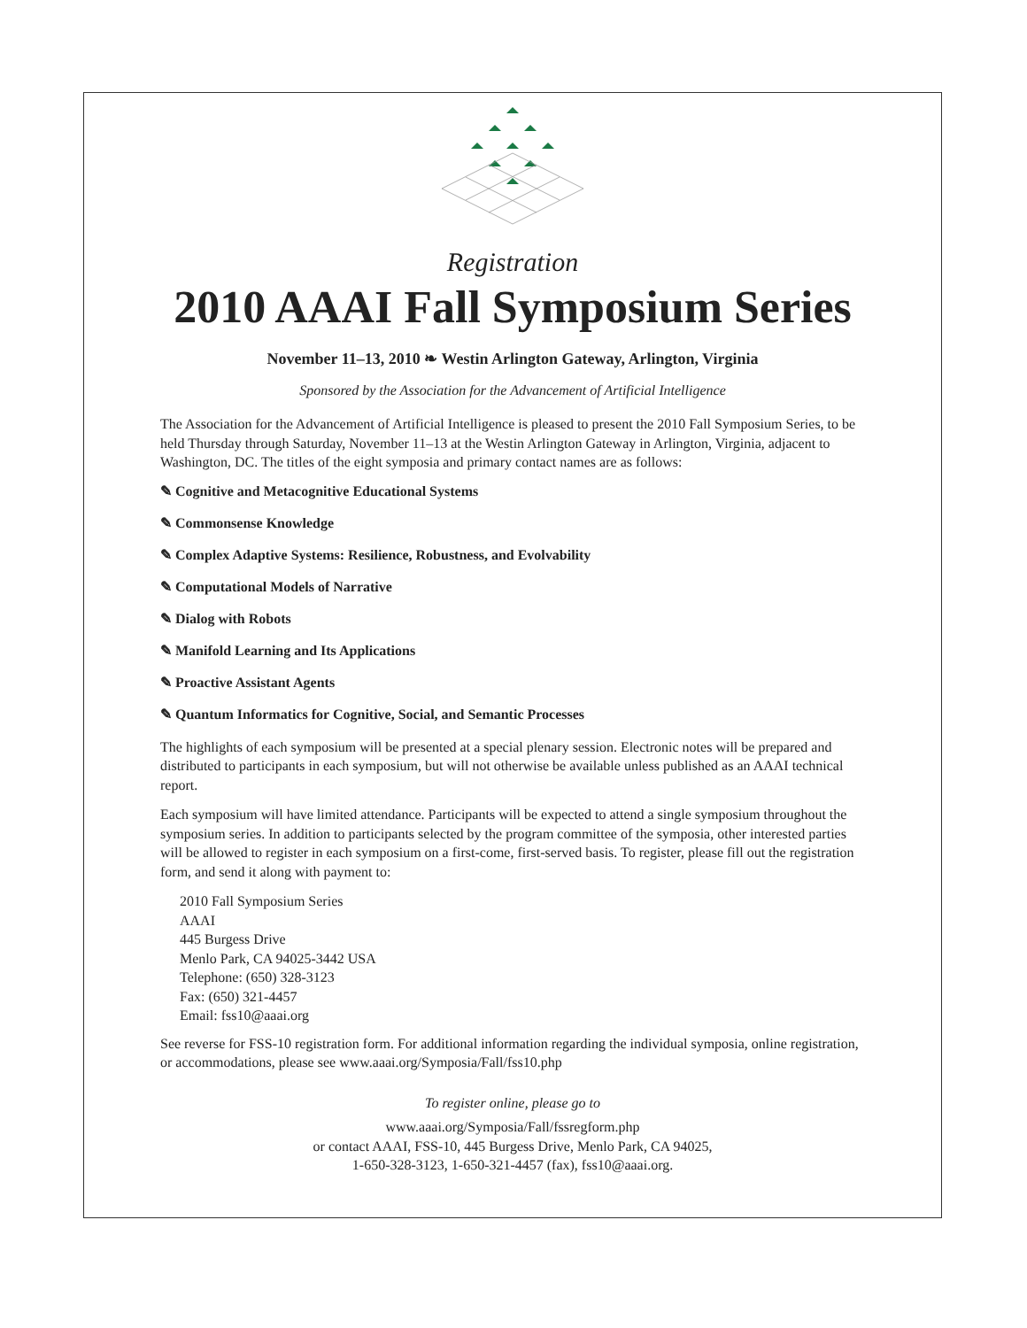Registration
2010 AAAI Fall Symposium Series
November 11–13, 2010 ❧ Westin Arlington Gateway, Arlington, Virginia
Sponsored by the Association for the Advancement of Artificial Intelligence
The Association for the Advancement of Artificial Intelligence is pleased to present the 2010 Fall Symposium Series, to be held Thursday through Saturday, November 11–13 at the Westin Arlington Gateway in Arlington, Virginia, adjacent to Washington, DC. The titles of the eight symposia and primary contact names are as follows:
✎ Cognitive and Metacognitive Educational Systems
✎ Commonsense Knowledge
✎ Complex Adaptive Systems: Resilience, Robustness, and Evolvability
✎ Computational Models of Narrative
✎ Dialog with Robots
✎ Manifold Learning and Its Applications
✎ Proactive Assistant Agents
✎ Quantum Informatics for Cognitive, Social, and Semantic Processes
The highlights of each symposium will be presented at a special plenary session. Electronic notes will be prepared and distributed to participants in each symposium, but will not otherwise be available unless published as an AAAI technical report.
Each symposium will have limited attendance. Participants will be expected to attend a single symposium throughout the symposium series. In addition to participants selected by the program committee of the symposia, other interested parties will be allowed to register in each symposium on a first-come, first-served basis. To register, please fill out the registration form, and send it along with payment to:
2010 Fall Symposium Series
AAAI
445 Burgess Drive
Menlo Park, CA 94025-3442 USA
Telephone: (650) 328-3123
Fax: (650) 321-4457
Email: fss10@aaai.org
See reverse for FSS-10 registration form. For additional information regarding the individual symposia, online registration, or accommodations, please see www.aaai.org/Symposia/Fall/fss10.php
To register online, please go to
www.aaai.org/Symposia/Fall/fssregform.php
or contact AAAI, FSS-10, 445 Burgess Drive, Menlo Park, CA 94025,
1-650-328-3123, 1-650-321-4457 (fax), fss10@aaai.org.